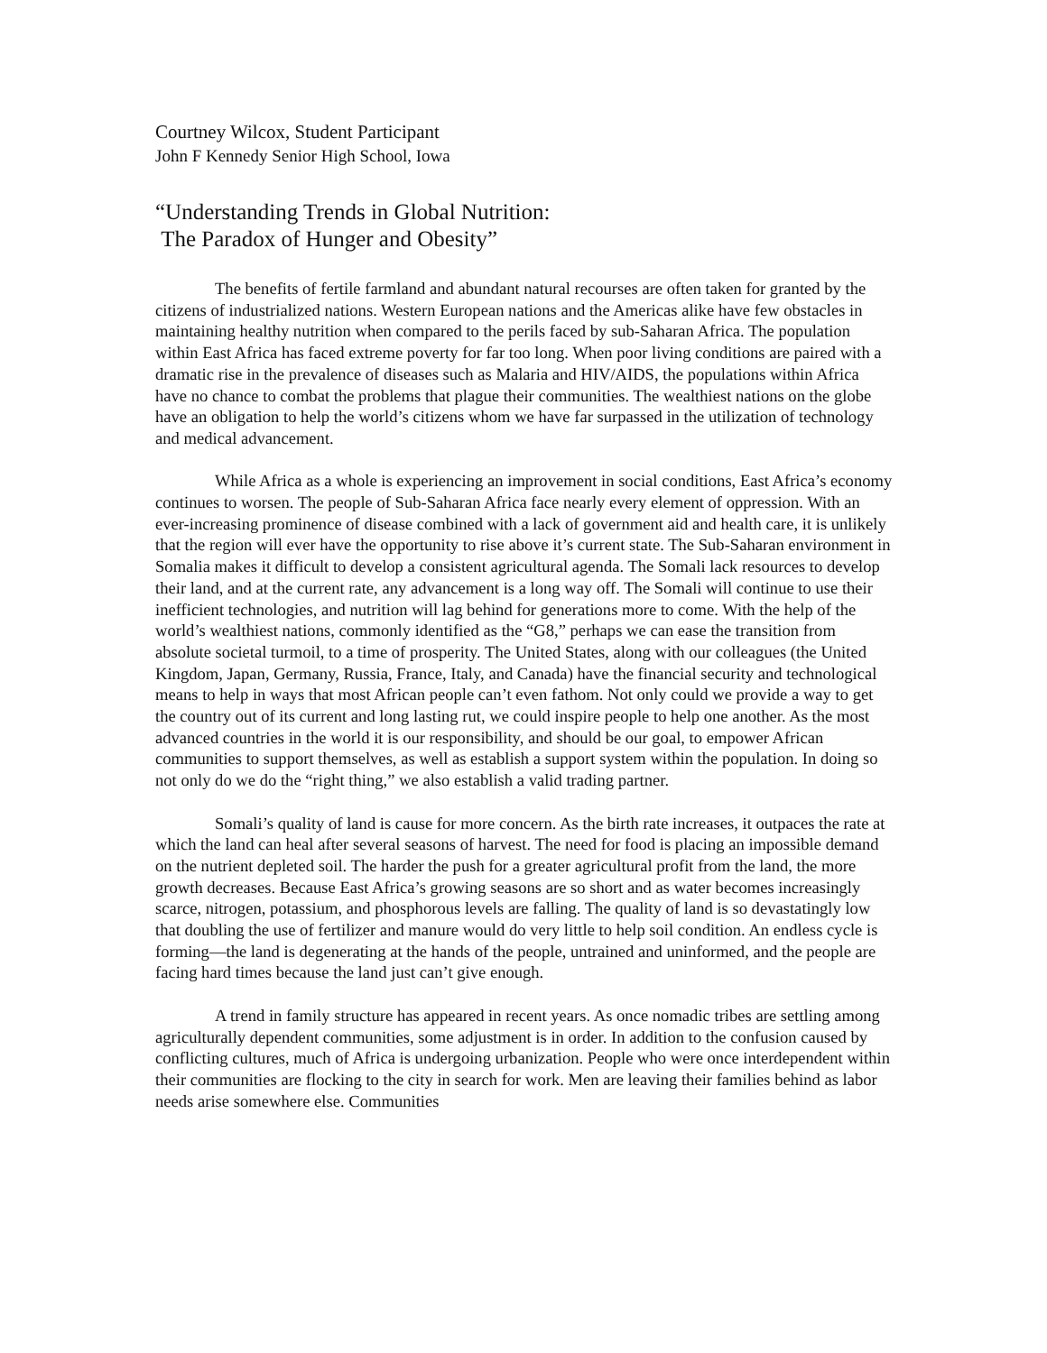Courtney Wilcox, Student Participant
John F Kennedy Senior High School, Iowa
“Understanding Trends in Global Nutrition:
The Paradox of Hunger and Obesity”
The benefits of fertile farmland and abundant natural recourses are often taken for granted by the citizens of industrialized nations. Western European nations and the Americas alike have few obstacles in maintaining healthy nutrition when compared to the perils faced by sub-Saharan Africa. The population within East Africa has faced extreme poverty for far too long. When poor living conditions are paired with a dramatic rise in the prevalence of diseases such as Malaria and HIV/AIDS, the populations within Africa have no chance to combat the problems that plague their communities. The wealthiest nations on the globe have an obligation to help the world’s citizens whom we have far surpassed in the utilization of technology and medical advancement.
While Africa as a whole is experiencing an improvement in social conditions, East Africa’s economy continues to worsen. The people of Sub-Saharan Africa face nearly every element of oppression. With an ever-increasing prominence of disease combined with a lack of government aid and health care, it is unlikely that the region will ever have the opportunity to rise above it’s current state. The Sub-Saharan environment in Somalia makes it difficult to develop a consistent agricultural agenda. The Somali lack resources to develop their land, and at the current rate, any advancement is a long way off. The Somali will continue to use their inefficient technologies, and nutrition will lag behind for generations more to come. With the help of the world’s wealthiest nations, commonly identified as the “G8,” perhaps we can ease the transition from absolute societal turmoil, to a time of prosperity. The United States, along with our colleagues (the United Kingdom, Japan, Germany, Russia, France, Italy, and Canada) have the financial security and technological means to help in ways that most African people can’t even fathom. Not only could we provide a way to get the country out of its current and long lasting rut, we could inspire people to help one another. As the most advanced countries in the world it is our responsibility, and should be our goal, to empower African communities to support themselves, as well as establish a support system within the population. In doing so not only do we do the “right thing,” we also establish a valid trading partner.
Somali’s quality of land is cause for more concern. As the birth rate increases, it outpaces the rate at which the land can heal after several seasons of harvest. The need for food is placing an impossible demand on the nutrient depleted soil. The harder the push for a greater agricultural profit from the land, the more growth decreases. Because East Africa’s growing seasons are so short and as water becomes increasingly scarce, nitrogen, potassium, and phosphorous levels are falling. The quality of land is so devastatingly low that doubling the use of fertilizer and manure would do very little to help soil condition. An endless cycle is forming—the land is degenerating at the hands of the people, untrained and uninformed, and the people are facing hard times because the land just can’t give enough.
A trend in family structure has appeared in recent years. As once nomadic tribes are settling among agriculturally dependent communities, some adjustment is in order. In addition to the confusion caused by conflicting cultures, much of Africa is undergoing urbanization. People who were once interdependent within their communities are flocking to the city in search for work. Men are leaving their families behind as labor needs arise somewhere else. Communities